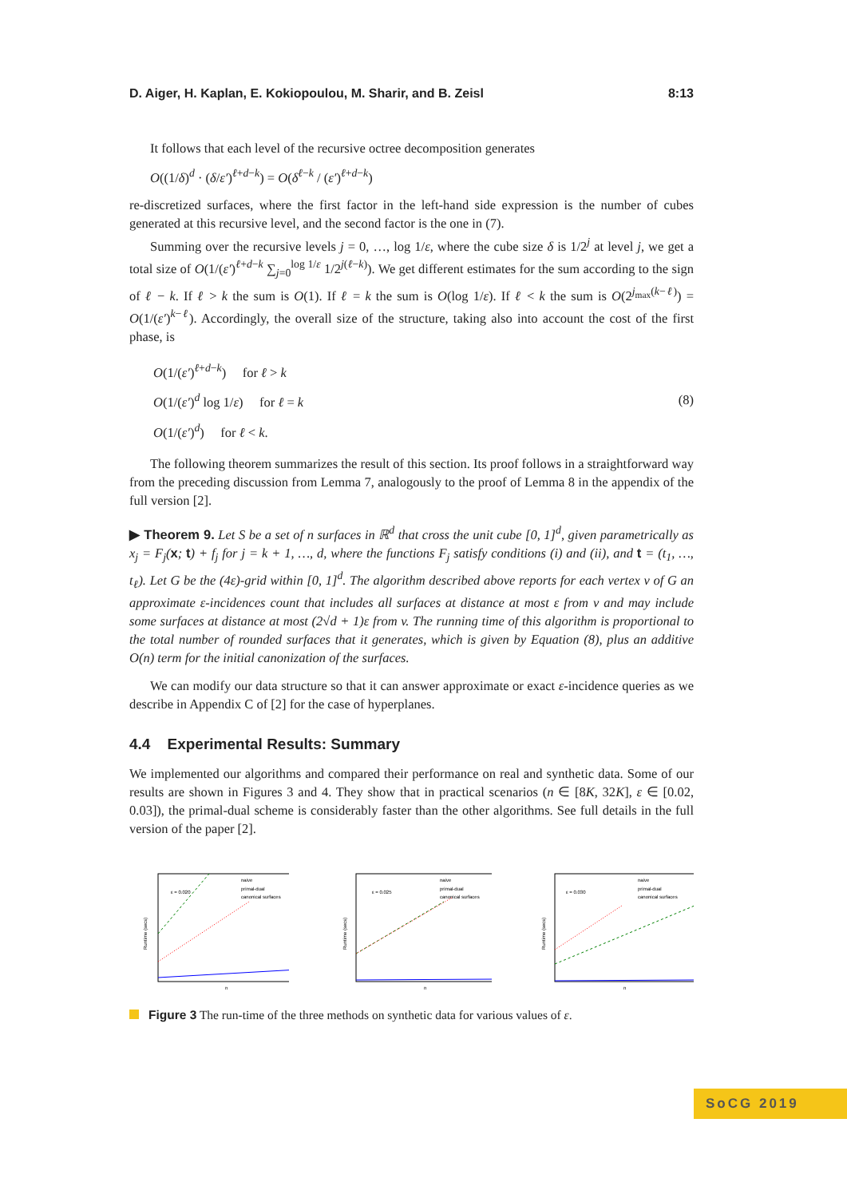D. Aiger, H. Kaplan, E. Kokiopoulou, M. Sharir, and B. Zeisl 8:13
It follows that each level of the recursive octree decomposition generates
O((1/δ)<sup>d</sup> · (δ/ε′)<sup>ℓ+d−k</sup>) = O(δ<sup>ℓ−k</sup> / (ε′)<sup>ℓ+d−k</sup>)
re-discretized surfaces, where the first factor in the left-hand side expression is the number of cubes generated at this recursive level, and the second factor is the one in (7).
Summing over the recursive levels j = 0, …, log 1/ε, where the cube size δ is 1/2<sup>j</sup> at level j, we get a total size of O(1/(ε′)<sup>ℓ+d−k</sup> ∑<sub>j=0</sub><sup>log 1/ε</sup> 1/2<sup>j(ℓ−k)</sup>). We get different estimates for the sum according to the sign of ℓ − k. If ℓ > k the sum is O(1). If ℓ = k the sum is O(log 1/ε). If ℓ < k the sum is O(2<sup>j<sub>max</sub>(k−ℓ)</sup>) = O(1/(ε′)<sup>k−ℓ</sup>). Accordingly, the overall size of the structure, taking also into account the cost of the first phase, is
O(1/(ε′)<sup>ℓ+d−k</sup>) for ℓ > k
O(1/(ε′)<sup>d</sup> log 1/ε) for ℓ = k
O(1/(ε′)<sup>d</sup>) for ℓ < k.
(8)
The following theorem summarizes the result of this section. Its proof follows in a straightforward way from the preceding discussion from Lemma 7, analogously to the proof of Lemma 8 in the appendix of the full version [2].
▶ Theorem 9. Let S be a set of n surfaces in ℝ<sup>d</sup> that cross the unit cube [0, 1]<sup>d</sup>, given parametrically as x<sub>j</sub> = F<sub>j</sub>(x; t) + f<sub>j</sub> for j = k + 1, …, d, where the functions F<sub>j</sub> satisfy conditions (i) and (ii), and t = (t<sub>1</sub>, …, t<sub>ℓ</sub>). Let G be the (4ε)-grid within [0, 1]<sup>d</sup>. The algorithm described above reports for each vertex v of G an approximate ε-incidences count that includes all surfaces at distance at most ε from v and may include some surfaces at distance at most (2√d + 1)ε from v. The running time of this algorithm is proportional to the total number of rounded surfaces that it generates, which is given by Equation (8), plus an additive O(n) term for the initial canonization of the surfaces.
We can modify our data structure so that it can answer approximate or exact ε-incidence queries as we describe in Appendix C of [2] for the case of hyperplanes.
4.4 Experimental Results: Summary
We implemented our algorithms and compared their performance on real and synthetic data. Some of our results are shown in Figures 3 and 4. They show that in practical scenarios (n ∈ [8K, 32K], ε ∈ [0.02, 0.03]), the primal-dual scheme is considerably faster than the other algorithms. See full details in the full version of the paper [2].
ε = 0.020
naive
primal-dual
canonical surfaces
n
Runtime (secs)
ε = 0.025
naive
primal-dual
canonical surfaces
n
Runtime (secs)
ε = 0.030
naive
primal-dual
canonical surfaces
n
Runtime (secs)
Figure 3 The run-time of the three methods on synthetic data for various values of ε.
SoCG 2019